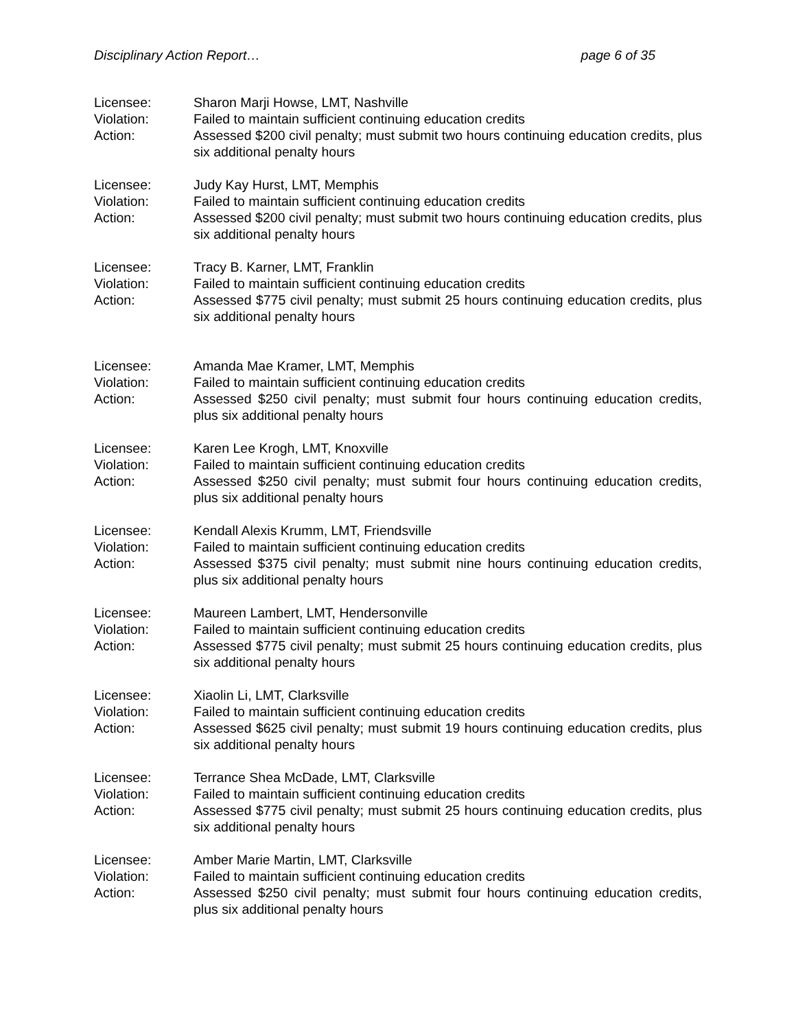Disciplinary Action Report… page 6 of 35
Licensee: Sharon Marji Howse, LMT, Nashville
Violation: Failed to maintain sufficient continuing education credits
Action: Assessed $200 civil penalty; must submit two hours continuing education credits, plus six additional penalty hours
Licensee: Judy Kay Hurst, LMT, Memphis
Violation: Failed to maintain sufficient continuing education credits
Action: Assessed $200 civil penalty; must submit two hours continuing education credits, plus six additional penalty hours
Licensee: Tracy B. Karner, LMT, Franklin
Violation: Failed to maintain sufficient continuing education credits
Action: Assessed $775 civil penalty; must submit 25 hours continuing education credits, plus six additional penalty hours
Licensee: Amanda Mae Kramer, LMT, Memphis
Violation: Failed to maintain sufficient continuing education credits
Action: Assessed $250 civil penalty; must submit four hours continuing education credits, plus six additional penalty hours
Licensee: Karen Lee Krogh, LMT, Knoxville
Violation: Failed to maintain sufficient continuing education credits
Action: Assessed $250 civil penalty; must submit four hours continuing education credits, plus six additional penalty hours
Licensee: Kendall Alexis Krumm, LMT, Friendsville
Violation: Failed to maintain sufficient continuing education credits
Action: Assessed $375 civil penalty; must submit nine hours continuing education credits, plus six additional penalty hours
Licensee: Maureen Lambert, LMT, Hendersonville
Violation: Failed to maintain sufficient continuing education credits
Action: Assessed $775 civil penalty; must submit 25 hours continuing education credits, plus six additional penalty hours
Licensee: Xiaolin Li, LMT, Clarksville
Violation: Failed to maintain sufficient continuing education credits
Action: Assessed $625 civil penalty; must submit 19 hours continuing education credits, plus six additional penalty hours
Licensee: Terrance Shea McDade, LMT, Clarksville
Violation: Failed to maintain sufficient continuing education credits
Action: Assessed $775 civil penalty; must submit 25 hours continuing education credits, plus six additional penalty hours
Licensee: Amber Marie Martin, LMT, Clarksville
Violation: Failed to maintain sufficient continuing education credits
Action: Assessed $250 civil penalty; must submit four hours continuing education credits, plus six additional penalty hours